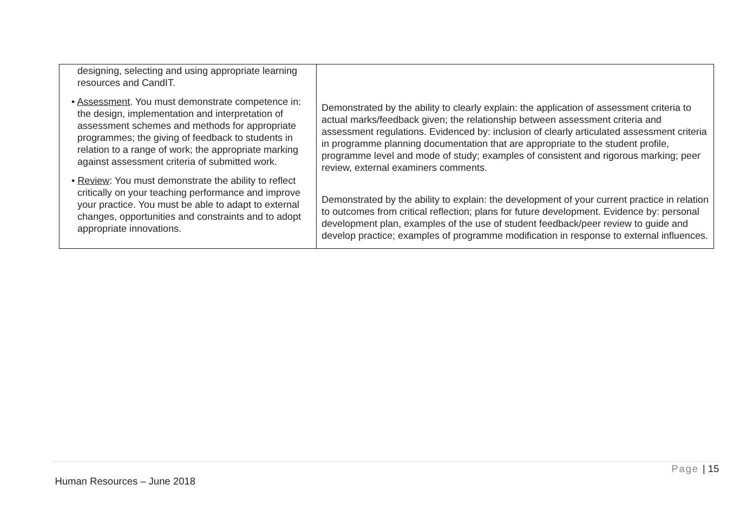| designing, selecting and using appropriate learning resources and CandIT. • Assessment . You must demonstrate competence in: the design, implementation and interpretation of assessment schemes and methods for appropriate programmes; the giving of feedback to students in relation to a range of work; the appropriate marking against assessment criteria of submitted work. • Review : You must demonstrate the ability to reflect critically on your teaching performance and improve your practice. You must be able to adapt to external changes, opportunities and constraints and to adopt appropriate innovations. | Demonstrated by the ability to clearly explain: the application of assessment criteria to actual marks/feedback given; the relationship between assessment criteria and assessment regulations. Evidenced by: inclusion of clearly articulated assessment criteria in programme planning documentation that are appropriate to the student profile, programme level and mode of study; examples of consistent and rigorous marking; peer review, external examiners comments. Demonstrated by the ability to explain: the development of your current practice in relation to outcomes from critical reflection; plans for future development. Evidence by: personal development plan, examples of the use of student feedback/peer review to guide and develop practice; examples of programme modification in response to external influences. |
Page | 15
Human Resources – June 2018